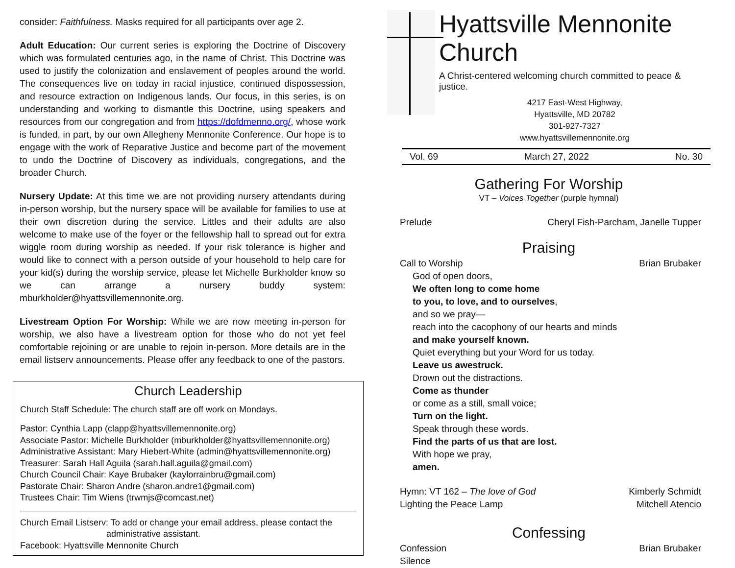consider: Faithfulness. Masks required for all participants over age 2.
Adult Education: Our current series is exploring the Doctrine of Discovery which was formulated centuries ago, in the name of Christ. This Doctrine was used to justify the colonization and enslavement of peoples around the world. The consequences live on today in racial injustice, continued dispossession, and resource extraction on Indigenous lands. Our focus, in this series, is on understanding and working to dismantle this Doctrine, using speakers and resources from our congregation and from https://dofdmenno.org/, whose work is funded, in part, by our own Allegheny Mennonite Conference. Our hope is to engage with the work of Reparative Justice and become part of the movement to undo the Doctrine of Discovery as individuals, congregations, and the broader Church.
Nursery Update: At this time we are not providing nursery attendants during in-person worship, but the nursery space will be available for families to use at their own discretion during the service. Littles and their adults are also welcome to make use of the foyer or the fellowship hall to spread out for extra wiggle room during worship as needed. If your risk tolerance is higher and would like to connect with a person outside of your household to help care for your kid(s) during the worship service, please let Michelle Burkholder know so we can arrange a nursery buddy system: mburkholder@hyattsvillemennonite.org.
Livestream Option For Worship: While we are now meeting in-person for worship, we also have a livestream option for those who do not yet feel comfortable rejoining or are unable to rejoin in-person. More details are in the email listserv announcements. Please offer any feedback to one of the pastors.
Church Leadership
Church Staff Schedule: The church staff are off work on Mondays.
Pastor: Cynthia Lapp (clapp@hyattsvillemennonite.org)
Associate Pastor: Michelle Burkholder (mburkholder@hyattsvillemennonite.org)
Administrative Assistant: Mary Hiebert-White (admin@hyattsvillemennonite.org)
Treasurer: Sarah Hall Aguila (sarah.hall.aguila@gmail.com)
Church Council Chair: Kaye Brubaker (kaylorrainbru@gmail.com)
Pastorate Chair: Sharon Andre (sharon.andre1@gmail.com)
Trustees Chair: Tim Wiens (trwmjs@comcast.net)
Church Email Listserv: To add or change your email address, please contact the
administrative assistant.
Facebook: Hyattsville Mennonite Church
Hyattsville Mennonite Church
A Christ-centered welcoming church committed to peace & justice.
4217 East-West Highway,
Hyattsville, MD 20782
301-927-7327
www.hyattsvillemennonite.org
Vol. 69 March 27, 2022 No. 30
Gathering For Worship
VT – Voices Together (purple hymnal)
Prelude Cheryl Fish-Parcham, Janelle Tupper
Praising
Call to Worship Brian Brubaker
God of open doors,
We often long to come home
to you, to love, and to ourselves,
and so we pray—
reach into the cacophony of our hearts and minds
and make yourself known.
Quiet everything but your Word for us today.
Leave us awestruck.
Drown out the distractions.
Come as thunder
or come as a still, small voice;
Turn on the light.
Speak through these words.
Find the parts of us that are lost.
With hope we pray,
amen.
Hymn: VT 162 – The love of God Kimberly Schmidt
Lighting the Peace Lamp Mitchell Atencio
Confessing
Confession Brian Brubaker
Silence